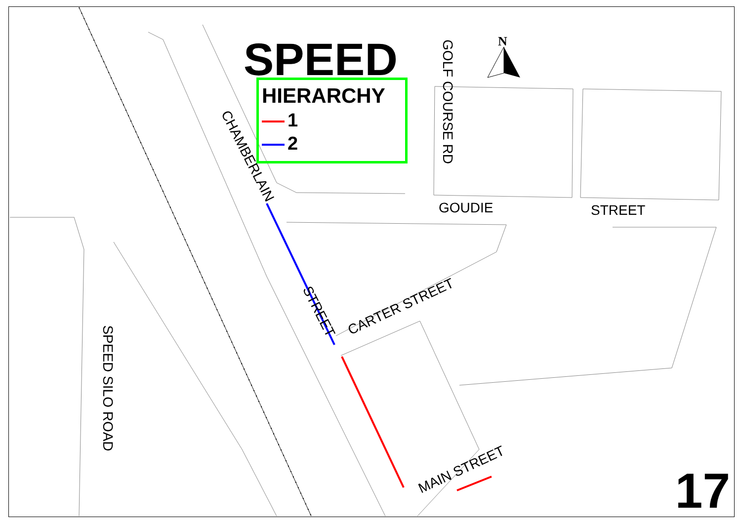N
SPEED
HIERARCHY
1
2
GOLF COURSE RD
CHAMBERLAIN
STREET
GOUDIE STREET
CARTER STREET
MAIN STREET
SPEED SILO ROAD
17